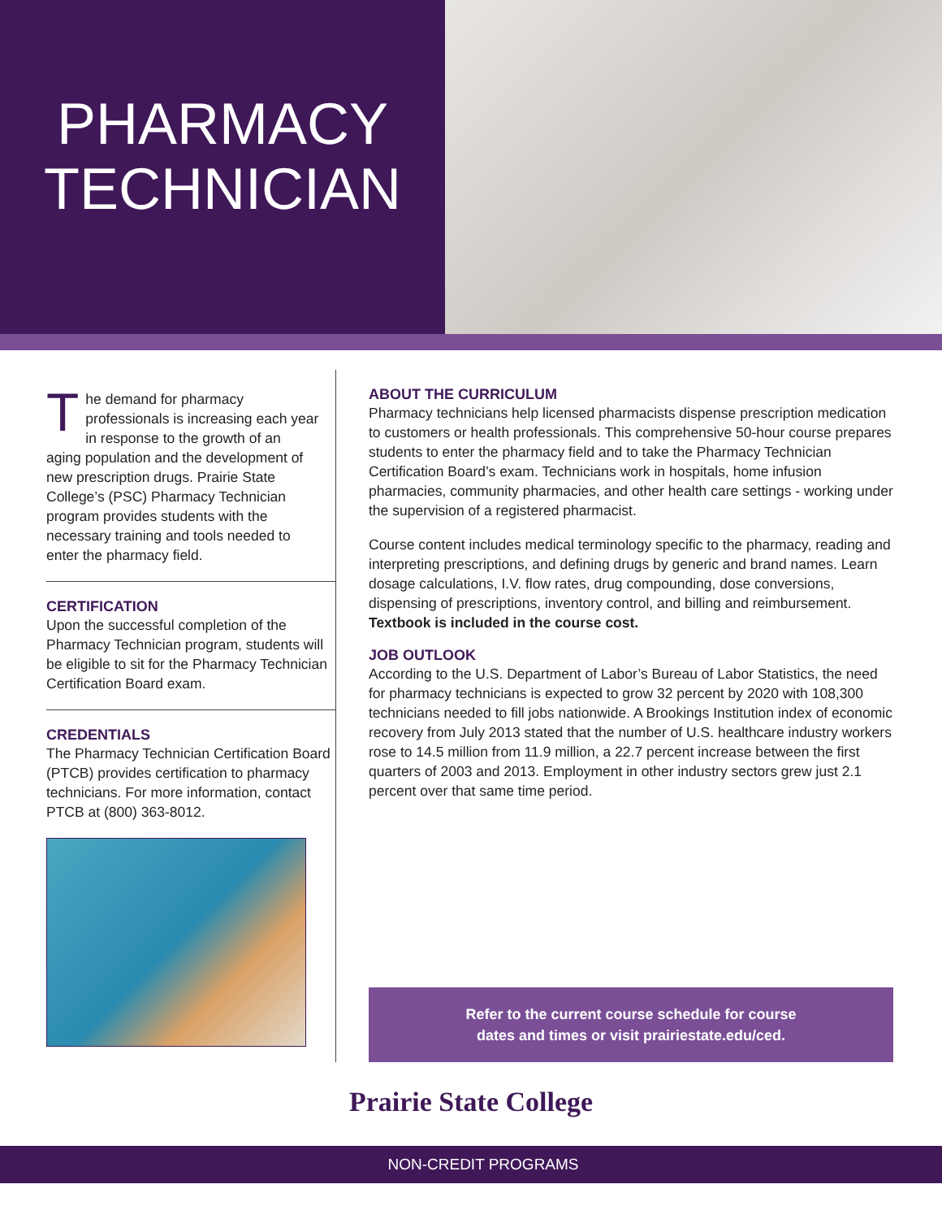PHARMACY
TECHNICIAN
The demand for pharmacy professionals is increasing each year in response to the growth of an aging population and the development of new prescription drugs. Prairie State College’s (PSC) Pharmacy Technician program provides students with the necessary training and tools needed to enter the pharmacy field.
CERTIFICATION
Upon the successful completion of the Pharmacy Technician program, students will be eligible to sit for the Pharmacy Technician Certification Board exam.
CREDENTIALS
The Pharmacy Technician Certification Board (PTCB) provides certification to pharmacy technicians. For more information, contact PTCB at (800) 363-8012.
ABOUT THE CURRICULUM
Pharmacy technicians help licensed pharmacists dispense prescription medication to customers or health professionals. This comprehensive 50-hour course prepares students to enter the pharmacy field and to take the Pharmacy Technician Certification Board’s exam. Technicians work in hospitals, home infusion pharmacies, community pharmacies, and other health care settings - working under the supervision of a registered pharmacist.
Course content includes medical terminology specific to the pharmacy, reading and interpreting prescriptions, and defining drugs by generic and brand names. Learn dosage calculations, I.V. flow rates, drug compounding, dose conversions, dispensing of prescriptions, inventory control, and billing and reimbursement. Textbook is included in the course cost.
JOB OUTLOOK
According to the U.S. Department of Labor’s Bureau of Labor Statistics, the need for pharmacy technicians is expected to grow 32 percent by 2020 with 108,300 technicians needed to fill jobs nationwide. A Brookings Institution index of economic recovery from July 2013 stated that the number of U.S. healthcare industry workers rose to 14.5 million from 11.9 million, a 22.7 percent increase between the first quarters of 2003 and 2013. Employment in other industry sectors grew just 2.1 percent over that same time period.
Refer to the current course schedule for course
dates and times or visit prairiestate.edu/ced.
Prairie State College
NON-CREDIT PROGRAMS